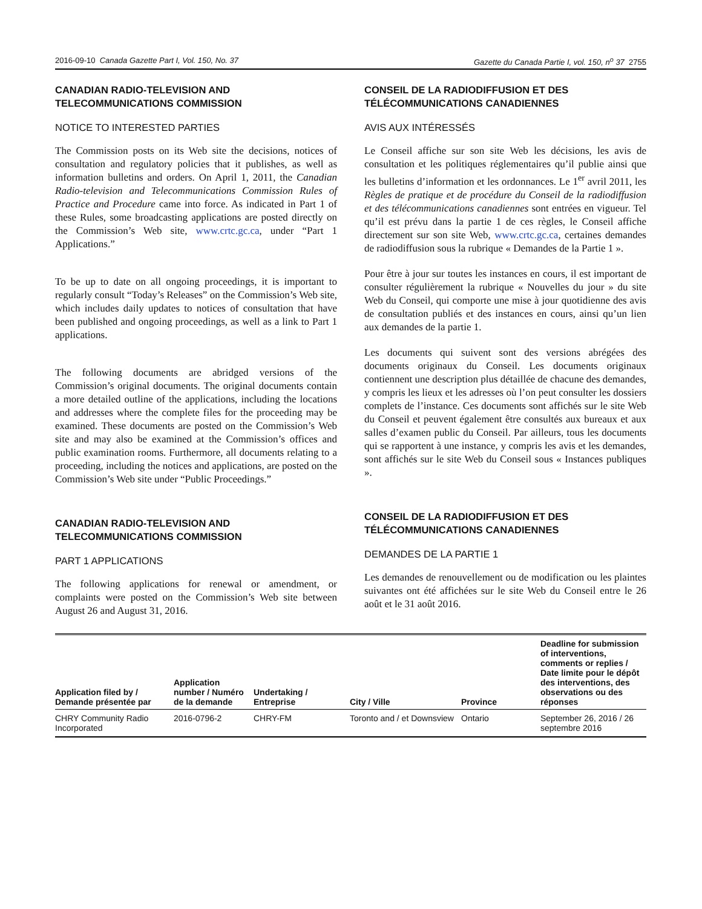2016-09-10 Canada Gazette Part I, Vol. 150, No. 37 Gazette du Canada Partie I, vol. 150, n<sup>o</sup> 37 2755
CANADIAN RADIO-TELEVISION AND TELECOMMUNICATIONS COMMISSION
NOTICE TO INTERESTED PARTIES
The Commission posts on its Web site the decisions, notices of consultation and regulatory policies that it publishes, as well as information bulletins and orders. On April 1, 2011, the Canadian Radio-television and Telecommunications Commission Rules of Practice and Procedure came into force. As indicated in Part 1 of these Rules, some broadcasting applications are posted directly on the Commission’s Web site, www.crtc.gc.ca, under “Part 1 Applications.”
To be up to date on all ongoing proceedings, it is important to regularly consult “Today’s Releases” on the Commission’s Web site, which includes daily updates to notices of consultation that have been published and ongoing proceedings, as well as a link to Part 1 applications.
The following documents are abridged versions of the Commission’s original documents. The original documents contain a more detailed outline of the applications, including the locations and addresses where the complete files for the proceeding may be examined. These documents are posted on the Commission’s Web site and may also be examined at the Commission’s offices and public examination rooms. Furthermore, all documents relating to a proceeding, including the notices and applications, are posted on the Commission’s Web site under “Public Proceedings.”
CANADIAN RADIO-TELEVISION AND TELECOMMUNICATIONS COMMISSION
PART 1 APPLICATIONS
The following applications for renewal or amendment, or complaints were posted on the Commission’s Web site between August 26 and August 31, 2016.
CONSEIL DE LA RADIODIFFUSION ET DES TÉLÉCOMMUNICATIONS CANADIENNES
AVIS AUX INTÉRESSÉS
Le Conseil affiche sur son site Web les décisions, les avis de consultation et les politiques réglementaires qu’il publie ainsi que les bulletins d’information et les ordonnances. Le 1<sup>er</sup> avril 2011, les Règles de pratique et de procédure du Conseil de la radiodiffusion et des télécommunications canadiennes sont entrées en vigueur. Tel qu’il est prévu dans la partie 1 de ces règles, le Conseil affiche directement sur son site Web, www.crtc.gc.ca, certaines demandes de radiodiffusion sous la rubrique « Demandes de la Partie 1 ».
Pour être à jour sur toutes les instances en cours, il est important de consulter régulièrement la rubrique « Nouvelles du jour » du site Web du Conseil, qui comporte une mise à jour quotidienne des avis de consultation publiés et des instances en cours, ainsi qu’un lien aux demandes de la partie 1.
Les documents qui suivent sont des versions abrégées des documents originaux du Conseil. Les documents originaux contiennent une description plus détaillée de chacune des demandes, y compris les lieux et les adresses où l’on peut consulter les dossiers complets de l’instance. Ces documents sont affichés sur le site Web du Conseil et peuvent également être consultés aux bureaux et aux salles d’examen public du Conseil. Par ailleurs, tous les documents qui se rapportent à une instance, y compris les avis et les demandes, sont affichés sur le site Web du Conseil sous « Instances publiques ».
CONSEIL DE LA RADIODIFFUSION ET DES TÉLÉCOMMUNICATIONS CANADIENNES
DEMANDES DE LA PARTIE 1
Les demandes de renouvellement ou de modification ou les plaintes suivantes ont été affichées sur le site Web du Conseil entre le 26 août et le 31 août 2016.
| Application filed by / Demande présentée par | Application number / Numéro de la demande | Undertaking / Entreprise | City / Ville | Province | Deadline for submission of interventions, comments or replies / Date limite pour le dépôt des interventions, des observations ou des réponses |
| --- | --- | --- | --- | --- | --- |
| CHRY Community Radio Incorporated | 2016-0796-2 | CHRY-FM | Toronto and / et Downsview | Ontario | September 26, 2016 / 26 septembre 2016 |